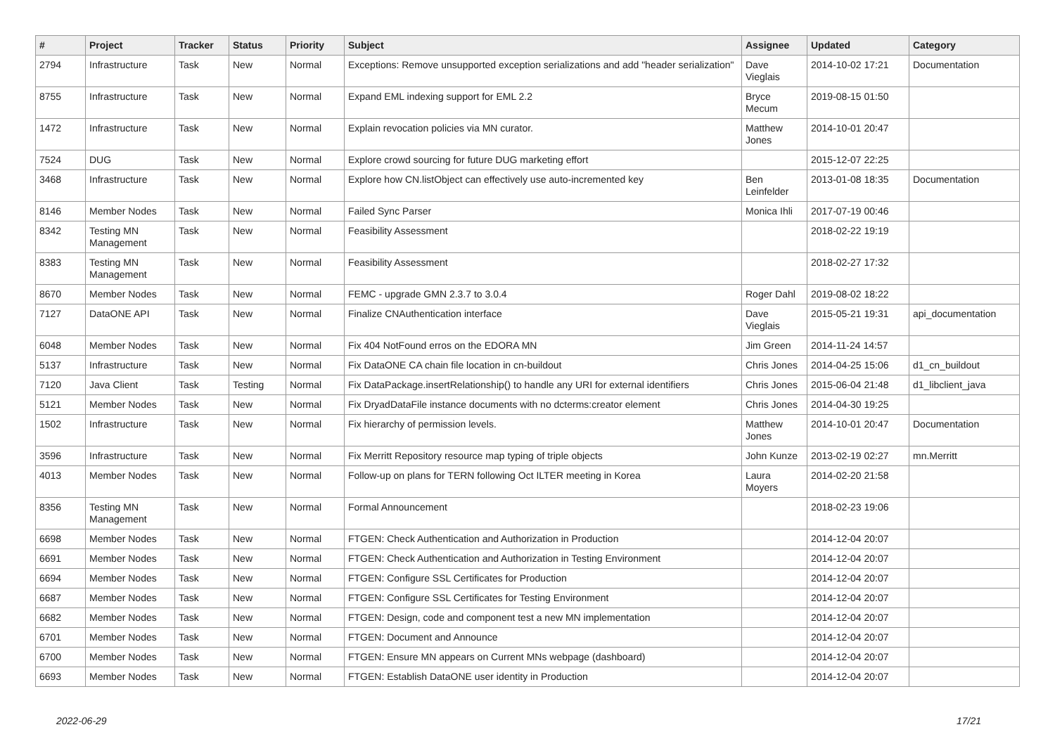| # | Project | Tracker | Status | Priority | Subject | Assignee | Updated | Category |
| --- | --- | --- | --- | --- | --- | --- | --- | --- |
| 2794 | Infrastructure | Task | New | Normal | Exceptions: Remove unsupported exception serializations and add "header serialization" | Dave Vieglais | 2014-10-02 17:21 | Documentation |
| 8755 | Infrastructure | Task | New | Normal | Expand EML indexing support for EML 2.2 | Bryce Mecum | 2019-08-15 01:50 | |
| 1472 | Infrastructure | Task | New | Normal | Explain revocation policies via MN curator. | Matthew Jones | 2014-10-01 20:47 | |
| 7524 | DUG | Task | New | Normal | Explore crowd sourcing for future DUG marketing effort | | 2015-12-07 22:25 | |
| 3468 | Infrastructure | Task | New | Normal | Explore how CN.listObject can effectively use auto-incremented key | Ben Leinfelder | 2013-01-08 18:35 | Documentation |
| 8146 | Member Nodes | Task | New | Normal | Failed Sync Parser | Monica Ihli | 2017-07-19 00:46 | |
| 8342 | Testing MN Management | Task | New | Normal | Feasibility Assessment | | 2018-02-22 19:19 | |
| 8383 | Testing MN Management | Task | New | Normal | Feasibility Assessment | | 2018-02-27 17:32 | |
| 8670 | Member Nodes | Task | New | Normal | FEMC - upgrade GMN 2.3.7 to 3.0.4 | Roger Dahl | 2019-08-02 18:22 | |
| 7127 | DataONE API | Task | New | Normal | Finalize CNAuthentication interface | Dave Vieglais | 2015-05-21 19:31 | api_documentation |
| 6048 | Member Nodes | Task | New | Normal | Fix 404 NotFound erros on the EDORA MN | Jim Green | 2014-11-24 14:57 | |
| 5137 | Infrastructure | Task | New | Normal | Fix DataONE CA chain file location in cn-buildout | Chris Jones | 2014-04-25 15:06 | d1_cn_buildout |
| 7120 | Java Client | Task | Testing | Normal | Fix DataPackage.insertRelationship() to handle any URI for external identifiers | Chris Jones | 2015-06-04 21:48 | d1_libclient_java |
| 5121 | Member Nodes | Task | New | Normal | Fix DryadDataFile instance documents with no dcterms:creator element | Chris Jones | 2014-04-30 19:25 | |
| 1502 | Infrastructure | Task | New | Normal | Fix hierarchy of permission levels. | Matthew Jones | 2014-10-01 20:47 | Documentation |
| 3596 | Infrastructure | Task | New | Normal | Fix Merritt Repository resource map typing of triple objects | John Kunze | 2013-02-19 02:27 | mn.Merritt |
| 4013 | Member Nodes | Task | New | Normal | Follow-up on plans for TERN following Oct ILTER meeting in Korea | Laura Moyers | 2014-02-20 21:58 | |
| 8356 | Testing MN Management | Task | New | Normal | Formal Announcement | | 2018-02-23 19:06 | |
| 6698 | Member Nodes | Task | New | Normal | FTGEN: Check Authentication and Authorization in Production | | 2014-12-04 20:07 | |
| 6691 | Member Nodes | Task | New | Normal | FTGEN: Check Authentication and Authorization in Testing Environment | | 2014-12-04 20:07 | |
| 6694 | Member Nodes | Task | New | Normal | FTGEN: Configure SSL Certificates for Production | | 2014-12-04 20:07 | |
| 6687 | Member Nodes | Task | New | Normal | FTGEN: Configure SSL Certificates for Testing Environment | | 2014-12-04 20:07 | |
| 6682 | Member Nodes | Task | New | Normal | FTGEN: Design, code and component test a new MN implementation | | 2014-12-04 20:07 | |
| 6701 | Member Nodes | Task | New | Normal | FTGEN: Document and Announce | | 2014-12-04 20:07 | |
| 6700 | Member Nodes | Task | New | Normal | FTGEN: Ensure MN appears on Current MNs webpage (dashboard) | | 2014-12-04 20:07 | |
| 6693 | Member Nodes | Task | New | Normal | FTGEN: Establish DataONE user identity in Production | | 2014-12-04 20:07 | |
2022-06-29 17/21